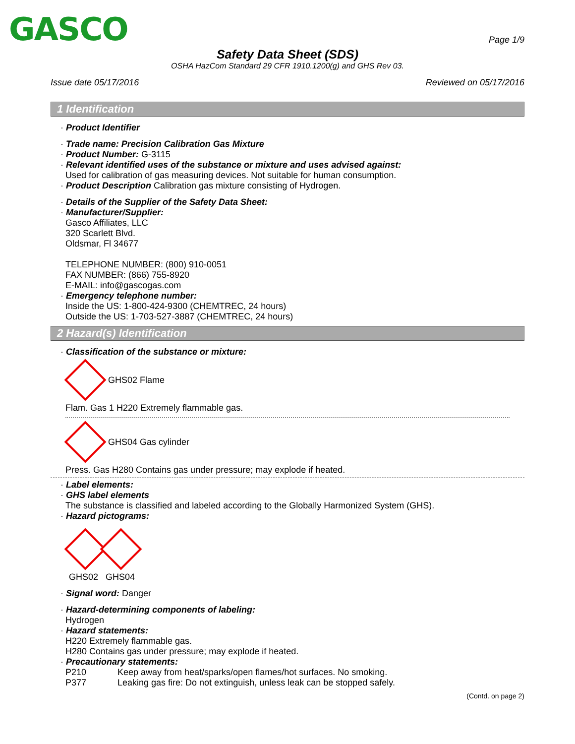GASCO
Page 1/9
Safety Data Sheet (SDS)
OSHA HazCom Standard 29 CFR 1910.1200(g) and GHS Rev 03.
Issue date 05/17/2016 Reviewed on 05/17/2016
1 Identification
· Product Identifier
· Trade name: Precision Calibration Gas Mixture
· Product Number: G-3115
· Relevant identified uses of the substance or mixture and uses advised against:
Used for calibration of gas measuring devices. Not suitable for human consumption.
· Product Description Calibration gas mixture consisting of Hydrogen.
· Details of the Supplier of the Safety Data Sheet:
· Manufacturer/Supplier:
Gasco Affiliates, LLC
320 Scarlett Blvd.
Oldsmar, Fl 34677
TELEPHONE NUMBER: (800) 910-0051
FAX NUMBER: (866) 755-8920
E-MAIL: info@gascogas.com
· Emergency telephone number:
Inside the US: 1-800-424-9300 (CHEMTREC, 24 hours)
Outside the US: 1-703-527-3887 (CHEMTREC, 24 hours)
2 Hazard(s) Identification
· Classification of the substance or mixture:
GHS02 Flame
Flam. Gas 1 H220 Extremely flammable gas.
GHS04 Gas cylinder
Press. Gas H280 Contains gas under pressure; may explode if heated.
· Label elements:
· GHS label elements
The substance is classified and labeled according to the Globally Harmonized System (GHS).
· Hazard pictograms:
GHS02 GHS04
· Signal word: Danger
· Hazard-determining components of labeling:
Hydrogen
· Hazard statements:
H220 Extremely flammable gas.
H280 Contains gas under pressure; may explode if heated.
· Precautionary statements:
P210 Keep away from heat/sparks/open flames/hot surfaces. No smoking.
P377 Leaking gas fire: Do not extinguish, unless leak can be stopped safely.
(Contd. on page 2)